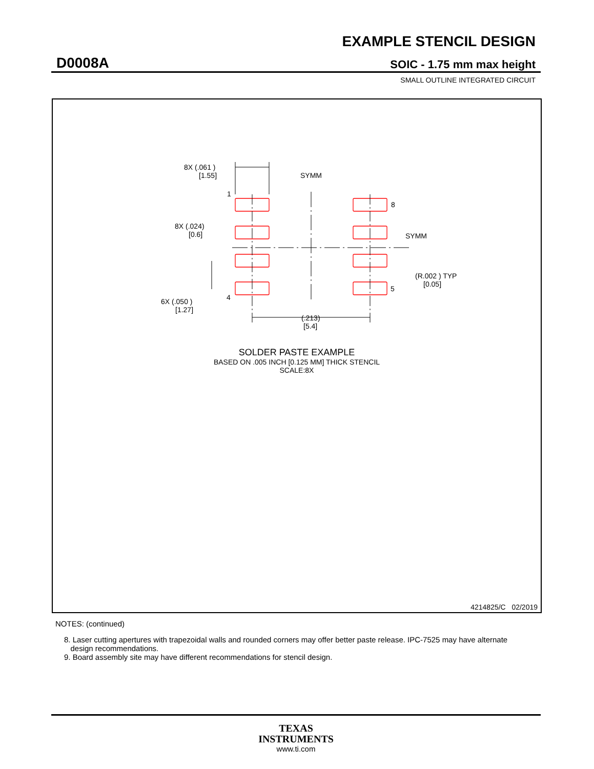EXAMPLE STENCIL DESIGN
D0008A SOIC - 1.75 mm max height
SMALL OUTLINE INTEGRATED CIRCUIT
8X (.061 )
[1.55]
SYMM
1
8
8X (.024)
[0.6]
SYMM
(R.002 ) TYP
[0.05]
4
5
6X (.050 )
[1.27]
(.213)
[5.4]
SOLDER PASTE EXAMPLE
BASED ON .005 INCH [0.125 MM] THICK STENCIL
SCALE:8X
4214825/C 02/2019
NOTES: (continued)
8. Laser cutting apertures with trapezoidal walls and rounded corners may offer better paste release. IPC-7525 may have alternate
design recommendations.
9. Board assembly site may have different recommendations for stencil design.
TEXAS
INSTRUMENTS
www.ti.com